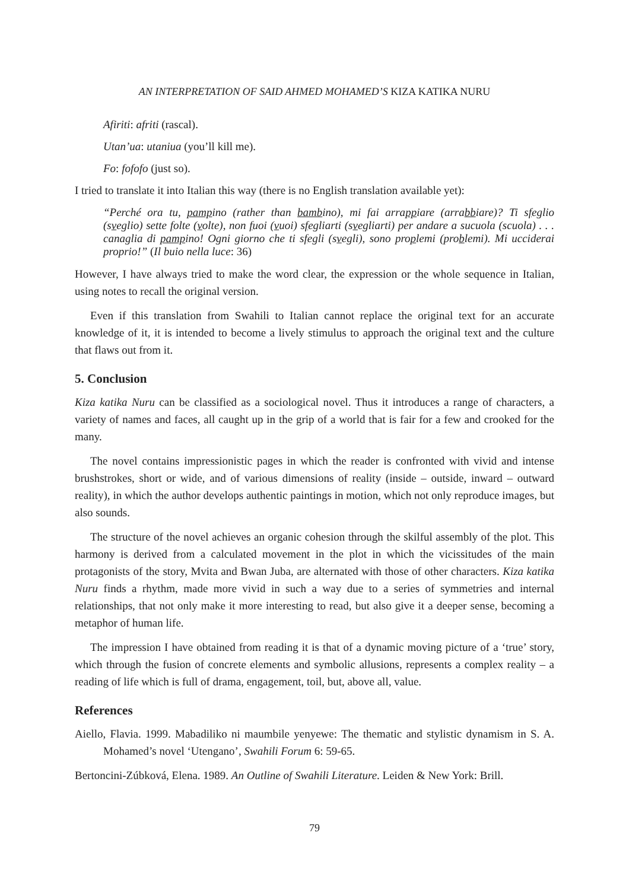AN INTERPRETATION OF SAID AHMED MOHAMED’S KIZA KATIKA NURU
Afiriti: afriti (rascal).
Utan’ua: utaniua (you’ll kill me).
Fo: fofofo (just so).
I tried to translate it into Italian this way (there is no English translation available yet):
“Perché ora tu, pampino (rather than bambino), mi fai arrappiare (arrabbiare)? Ti sfeglio (sveglio) sette folte (volte), non fuoi (vuoi) sfegliarti (svegliarti) per andare a sucuola (scuola) . . . canaglia di pampino! Ogni giorno che ti sfegli (svegli), sono proplemi (problemi). Mi ucciderai proprio!” (Il buio nella luce: 36)
However, I have always tried to make the word clear, the expression or the whole sequence in Italian, using notes to recall the original version.
Even if this translation from Swahili to Italian cannot replace the original text for an accurate knowledge of it, it is intended to become a lively stimulus to approach the original text and the culture that flaws out from it.
5. Conclusion
Kiza katika Nuru can be classified as a sociological novel. Thus it introduces a range of characters, a variety of names and faces, all caught up in the grip of a world that is fair for a few and crooked for the many.
The novel contains impressionistic pages in which the reader is confronted with vivid and intense brushstrokes, short or wide, and of various dimensions of reality (inside – outside, inward – outward reality), in which the author develops authentic paintings in motion, which not only reproduce images, but also sounds.
The structure of the novel achieves an organic cohesion through the skilful assembly of the plot. This harmony is derived from a calculated movement in the plot in which the vicissitudes of the main protagonists of the story, Mvita and Bwan Juba, are alternated with those of other characters. Kiza katika Nuru finds a rhythm, made more vivid in such a way due to a series of symmetries and internal relationships, that not only make it more interesting to read, but also give it a deeper sense, becoming a metaphor of human life.
The impression I have obtained from reading it is that of a dynamic moving picture of a ‘true’ story, which through the fusion of concrete elements and symbolic allusions, represents a complex reality – a reading of life which is full of drama, engagement, toil, but, above all, value.
References
Aiello, Flavia. 1999. Mabadiliko ni maumbile yenyewe: The thematic and stylistic dynamism in S. A. Mohamed’s novel ‘Utengano’, Swahili Forum 6: 59-65.
Bertoncini-Zúbková, Elena. 1989. An Outline of Swahili Literature. Leiden & New York: Brill.
79